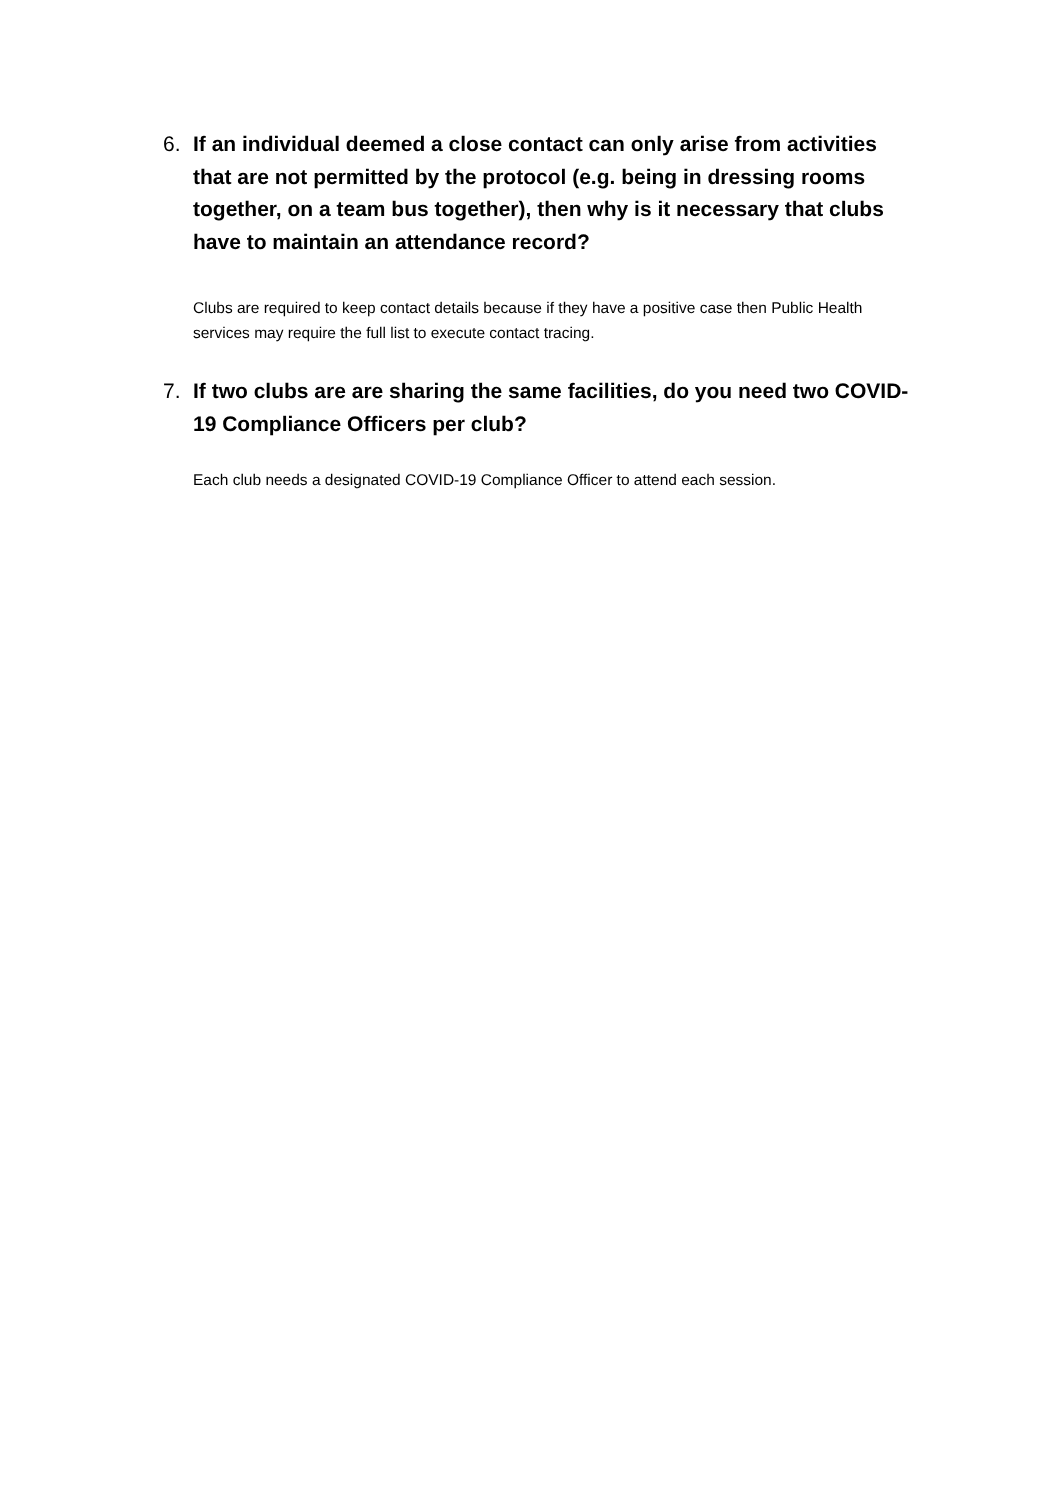6. If an individual deemed a close contact can only arise from activities that are not permitted by the protocol (e.g. being in dressing rooms together, on a team bus together), then why is it necessary that clubs have to maintain an attendance record?
Clubs are required to keep contact details because if they have a positive case then Public Health services may require the full list to execute contact tracing.
7. If two clubs are are sharing the same facilities, do you need two COVID-19 Compliance Officers per club?
Each club needs a designated COVID-19 Compliance Officer to attend each session.